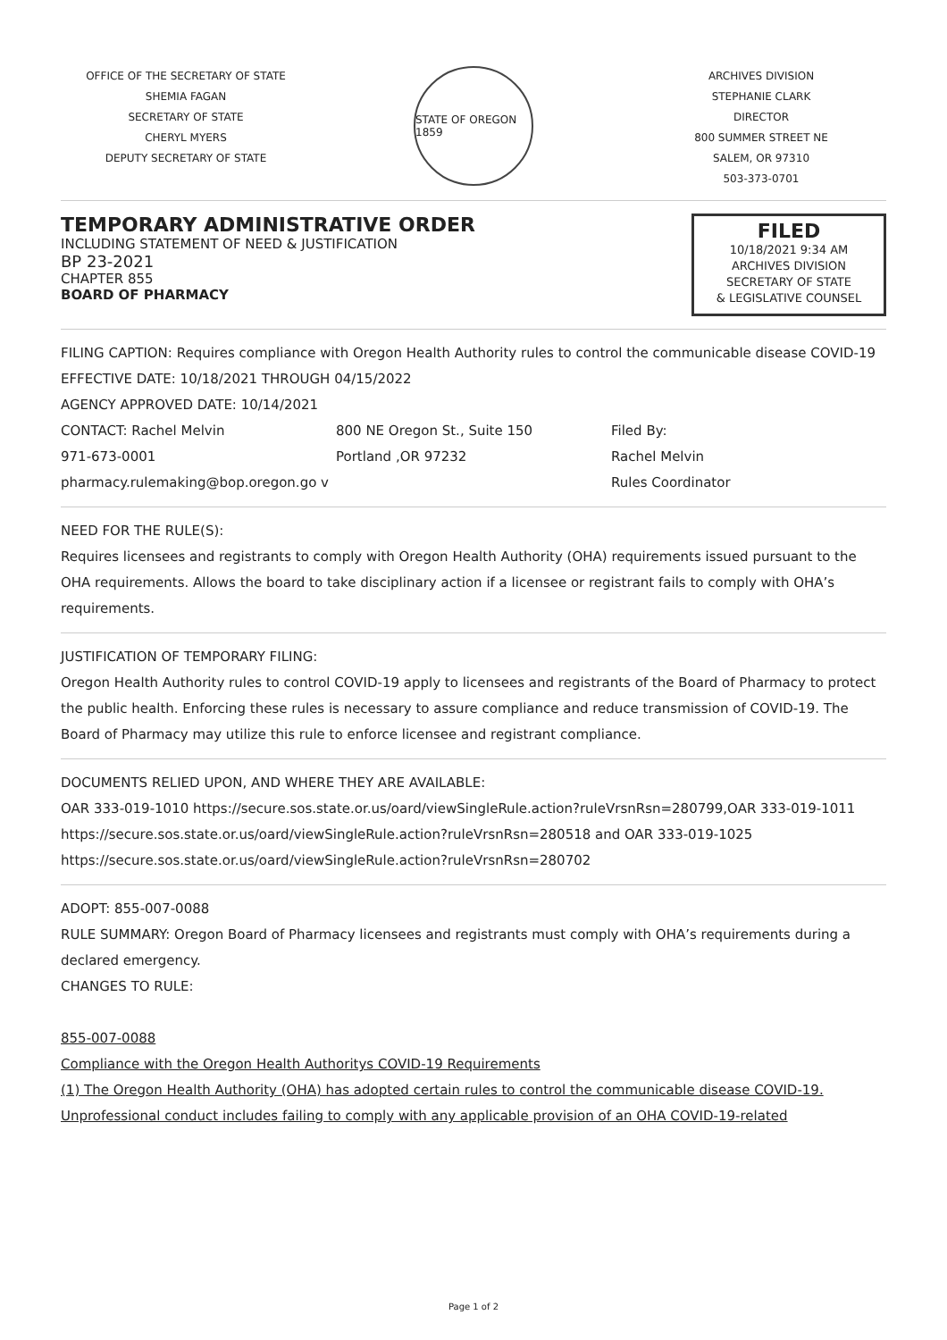OFFICE OF THE SECRETARY OF STATE
SHEMIA FAGAN
SECRETARY OF STATE
CHERYL MYERS
DEPUTY SECRETARY OF STATE
STATE OF OREGON 1859
ARCHIVES DIVISION
STEPHANIE CLARK
DIRECTOR
800 SUMMER STREET NE
SALEM, OR 97310
503-373-0701
TEMPORARY ADMINISTRATIVE ORDER
INCLUDING STATEMENT OF NEED & JUSTIFICATION
BP 23-2021
CHAPTER 855
BOARD OF PHARMACY
FILED
10/18/2021 9:34 AM
ARCHIVES DIVISION
SECRETARY OF STATE
& LEGISLATIVE COUNSEL
FILING CAPTION: Requires compliance with Oregon Health Authority rules to control the communicable disease COVID-19
EFFECTIVE DATE: 10/18/2021 THROUGH 04/15/2022
AGENCY APPROVED DATE: 10/14/2021
CONTACT: Rachel Melvin
971-673-0001
pharmacy.rulemaking@bop.oregon.go v
800 NE Oregon St., Suite 150
Portland ,OR 97232
Filed By:
Rachel Melvin
Rules Coordinator
NEED FOR THE RULE(S):
Requires licensees and registrants to comply with Oregon Health Authority (OHA) requirements issued pursuant to the OHA requirements. Allows the board to take disciplinary action if a licensee or registrant fails to comply with OHA’s requirements.
JUSTIFICATION OF TEMPORARY FILING:
Oregon Health Authority rules to control COVID-19 apply to licensees and registrants of the Board of Pharmacy to protect the public health. Enforcing these rules is necessary to assure compliance and reduce transmission of COVID-19. The Board of Pharmacy may utilize this rule to enforce licensee and registrant compliance.
DOCUMENTS RELIED UPON, AND WHERE THEY ARE AVAILABLE:
OAR 333-019-1010 https://secure.sos.state.or.us/oard/viewSingleRule.action?ruleVrsnRsn=280799,OAR 333-019-1011 https://secure.sos.state.or.us/oard/viewSingleRule.action?ruleVrsnRsn=280518 and OAR 333-019-1025 https://secure.sos.state.or.us/oard/viewSingleRule.action?ruleVrsnRsn=280702
ADOPT: 855-007-0088
RULE SUMMARY: Oregon Board of Pharmacy licensees and registrants must comply with OHA’s requirements during a declared emergency.
CHANGES TO RULE:
855-007-0088
Compliance with the Oregon Health Authoritys COVID-19 Requirements
(1) The Oregon Health Authority (OHA) has adopted certain rules to control the communicable disease COVID-19. Unprofessional conduct includes failing to comply with any applicable provision of an OHA COVID-19-related
Page 1 of 2